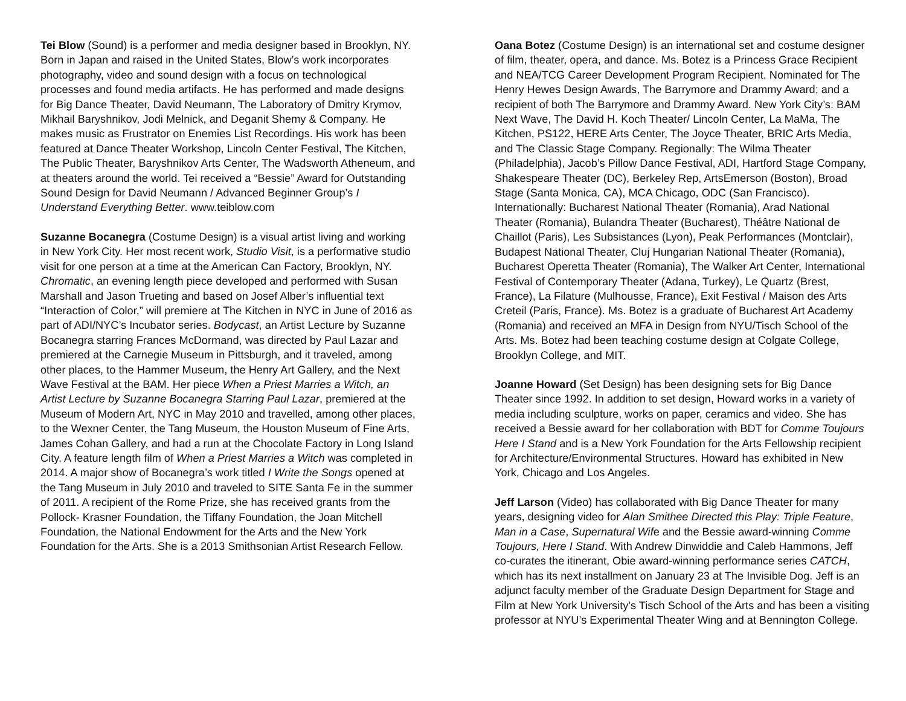Tei Blow (Sound) is a performer and media designer based in Brooklyn, NY. Born in Japan and raised in the United States, Blow’s work incorporates photography, video and sound design with a focus on technological processes and found media artifacts. He has performed and made designs for Big Dance Theater, David Neumann, The Laboratory of Dmitry Krymov, Mikhail Baryshnikov, Jodi Melnick, and Deganit Shemy & Company. He makes music as Frustrator on Enemies List Recordings. His work has been featured at Dance Theater Workshop, Lincoln Center Festival, The Kitchen, The Public Theater, Baryshnikov Arts Center, The Wadsworth Atheneum, and at theaters around the world. Tei received a “Bessie” Award for Outstanding Sound Design for David Neumann / Advanced Beginner Group’s I Understand Everything Better. www.teiblow.com
Suzanne Bocanegra (Costume Design) is a visual artist living and working in New York City. Her most recent work, Studio Visit, is a performative studio visit for one person at a time at the American Can Factory, Brooklyn, NY. Chromatic, an evening length piece developed and performed with Susan Marshall and Jason Trueting and based on Josef Alber’s influential text “Interaction of Color,” will premiere at The Kitchen in NYC in June of 2016 as part of ADI/NYC’s Incubator series. Bodycast, an Artist Lecture by Suzanne Bocanegra starring Frances McDormand, was directed by Paul Lazar and premiered at the Carnegie Museum in Pittsburgh, and it traveled, among other places, to the Hammer Museum, the Henry Art Gallery, and the Next Wave Festival at the BAM. Her piece When a Priest Marries a Witch, an Artist Lecture by Suzanne Bocanegra Starring Paul Lazar, premiered at the Museum of Modern Art, NYC in May 2010 and travelled, among other places, to the Wexner Center, the Tang Museum, the Houston Museum of Fine Arts, James Cohan Gallery, and had a run at the Chocolate Factory in Long Island City. A feature length film of When a Priest Marries a Witch was completed in 2014. A major show of Bocanegra’s work titled I Write the Songs opened at the Tang Museum in July 2010 and traveled to SITE Santa Fe in the summer of 2011. A recipient of the Rome Prize, she has received grants from the Pollock- Krasner Foundation, the Tiffany Foundation, the Joan Mitchell Foundation, the National Endowment for the Arts and the New York Foundation for the Arts. She is a 2013 Smithsonian Artist Research Fellow.
Oana Botez (Costume Design) is an international set and costume designer of film, theater, opera, and dance. Ms. Botez is a Princess Grace Recipient and NEA/TCG Career Development Program Recipient. Nominated for The Henry Hewes Design Awards, The Barrymore and Drammy Award; and a recipient of both The Barrymore and Drammy Award. New York City’s: BAM Next Wave, The David H. Koch Theater/ Lincoln Center, La MaMa, The Kitchen, PS122, HERE Arts Center, The Joyce Theater, BRIC Arts Media, and The Classic Stage Company. Regionally: The Wilma Theater (Philadelphia), Jacob’s Pillow Dance Festival, ADI, Hartford Stage Company, Shakespeare Theater (DC), Berkeley Rep, ArtsEmerson (Boston), Broad Stage (Santa Monica, CA), MCA Chicago, ODC (San Francisco). Internationally: Bucharest National Theater (Romania), Arad National Theater (Romania), Bulandra Theater (Bucharest), Théâtre National de Chaillot (Paris), Les Subsistances (Lyon), Peak Performances (Montclair), Budapest National Theater, Cluj Hungarian National Theater (Romania), Bucharest Operetta Theater (Romania), The Walker Art Center, International Festival of Contemporary Theater (Adana, Turkey), Le Quartz (Brest, France), La Filature (Mulhousse, France), Exit Festival / Maison des Arts Creteil (Paris, France). Ms. Botez is a graduate of Bucharest Art Academy (Romania) and received an MFA in Design from NYU/Tisch School of the Arts. Ms. Botez had been teaching costume design at Colgate College, Brooklyn College, and MIT.
Joanne Howard (Set Design) has been designing sets for Big Dance Theater since 1992. In addition to set design, Howard works in a variety of media including sculpture, works on paper, ceramics and video. She has received a Bessie award for her collaboration with BDT for Comme Toujours Here I Stand and is a New York Foundation for the Arts Fellowship recipient for Architecture/Environmental Structures. Howard has exhibited in New York, Chicago and Los Angeles.
Jeff Larson (Video) has collaborated with Big Dance Theater for many years, designing video for Alan Smithee Directed this Play: Triple Feature, Man in a Case, Supernatural Wife and the Bessie award-winning Comme Toujours, Here I Stand. With Andrew Dinwiddie and Caleb Hammons, Jeff co-curates the itinerant, Obie award-winning performance series CATCH, which has its next installment on January 23 at The Invisible Dog. Jeff is an adjunct faculty member of the Graduate Design Department for Stage and Film at New York University’s Tisch School of the Arts and has been a visiting professor at NYU’s Experimental Theater Wing and at Bennington College.